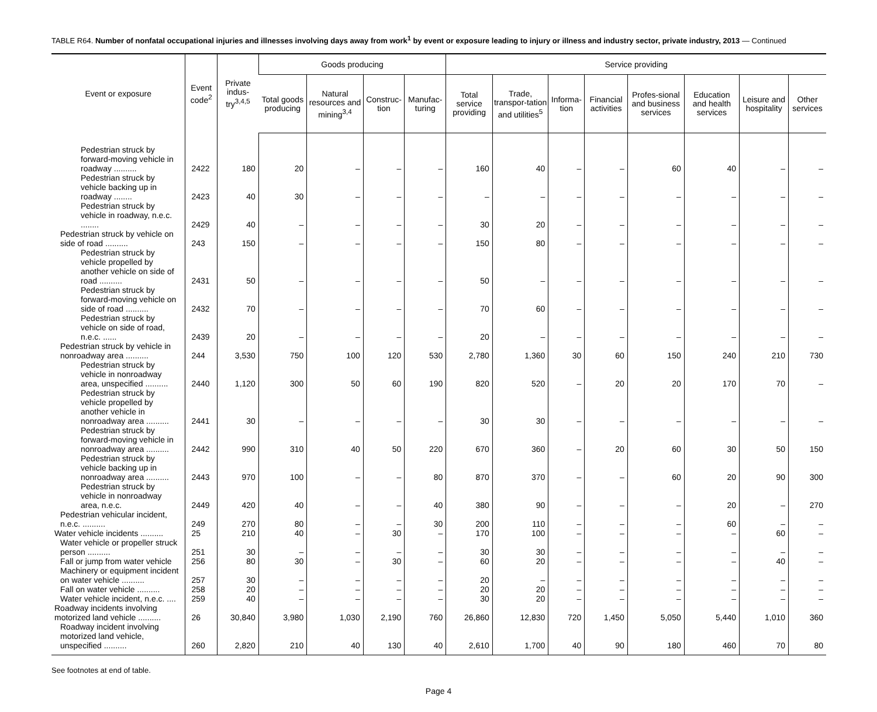TABLE R64. Number of nonfatal occupational injuries and illnesses involving days away from work<sup>1</sup> by event or exposure leading to injury or illness and industry sector, private industry, 2013 — Continued
| Event or exposure | Event code<sup>2</sup> | Private indus-try<sup>3,4,5</sup> | Goods producing | | | | Service providing | | | | | | | |
| --- | --- | --- | --- | --- | --- | --- | --- | --- | --- | --- | --- | --- | --- | --- |
| | | | Total goods producing | Natural resources and mining<sup>3,4</sup> | Construc-tion | Manufac-turing | Total service providing | Trade, transpor-tation and utilities<sup>5</sup> | Informa-tion | Financial activities | Profes-sional and business services | Education and health services | Leisure and hospitality | Other services |
| Pedestrian struck by forward-moving vehicle in roadway .......... | 2422 | 180 | 20 | – | – | – | 160 | 40 | – | – | 60 | 40 | – | – |
| Pedestrian struck by vehicle backing up in roadway ........ | 2423 | 40 | 30 | – | – | – | – | – | – | – | – | – | – | – |
| Pedestrian struck by vehicle in roadway, n.e.c. ........ | 2429 | 40 | – | – | – | – | 30 | 20 | – | – | – | – | – | – |
| Pedestrian struck by vehicle on side of road .......... | 243 | 150 | – | – | – | – | 150 | 80 | – | – | – | – | – | – |
| Pedestrian struck by vehicle propelled by another vehicle on side of road .......... | 2431 | 50 | – | – | – | – | 50 | – | – | – | – | – | – | – |
| Pedestrian struck by forward-moving vehicle on side of road .......... | 2432 | 70 | – | – | – | – | 70 | 60 | – | – | – | – | – | – |
| Pedestrian struck by vehicle on side of road, n.e.c. ...... | 2439 | 20 | – | – | – | – | 20 | – | – | – | – | – | – | – |
| Pedestrian struck by vehicle in nonroadway area .......... | 244 | 3,530 | 750 | 100 | 120 | 530 | 2,780 | 1,360 | 30 | 60 | 150 | 240 | 210 | 730 |
| Pedestrian struck by vehicle in nonroadway area, unspecified .......... | 2440 | 1,120 | 300 | 50 | 60 | 190 | 820 | 520 | – | 20 | 20 | 170 | 70 | – |
| Pedestrian struck by vehicle propelled by another vehicle in nonroadway area .......... | 2441 | 30 | – | – | – | – | 30 | 30 | – | – | – | – | – | – |
| Pedestrian struck by forward-moving vehicle in nonroadway area .......... | 2442 | 990 | 310 | 40 | 50 | 220 | 670 | 360 | – | 20 | 60 | 30 | 50 | 150 |
| Pedestrian struck by vehicle backing up in nonroadway area .......... | 2443 | 970 | 100 | – | – | 80 | 870 | 370 | – | – | 60 | 20 | 90 | 300 |
| Pedestrian struck by vehicle in nonroadway area, n.e.c. | 2449 | 420 | 40 | – | – | 40 | 380 | 90 | – | – | – | 20 | – | 270 |
| Pedestrian vehicular incident, n.e.c. .......... | 249 | 270 | 80 | – | – | 30 | 200 | 110 | – | – | – | 60 | – | – |
| Water vehicle incidents .......... | 25 | 210 | 40 | – | 30 | – | 170 | 100 | – | – | – | – | 60 | – |
| Water vehicle or propeller struck person .......... | 251 | 30 | – | – | – | – | 30 | 30 | – | – | – | – | – | – |
| Fall or jump from water vehicle | 256 | 80 | 30 | – | 30 | – | 60 | 20 | – | – | – | – | 40 | – |
| Machinery or equipment incident on water vehicle .......... | 257 | 30 | – | – | – | – | 20 | – | – | – | – | – | – | – |
| Fall on water vehicle .......... | 258 | 20 | – | – | – | – | 20 | 20 | – | – | – | – | – | – |
| Water vehicle incident, n.e.c. .... | 259 | 40 | – | – | – | – | 30 | 20 | – | – | – | – | – | – |
| Roadway incidents involving motorized land vehicle .......... | 26 | 30,840 | 3,980 | 1,030 | 2,190 | 760 | 26,860 | 12,830 | 720 | 1,450 | 5,050 | 5,440 | 1,010 | 360 |
| Roadway incident involving motorized land vehicle, unspecified .......... | 260 | 2,820 | 210 | 40 | 130 | 40 | 2,610 | 1,700 | 40 | 90 | 180 | 460 | 70 | 80 |
See footnotes at end of table.
Page 4